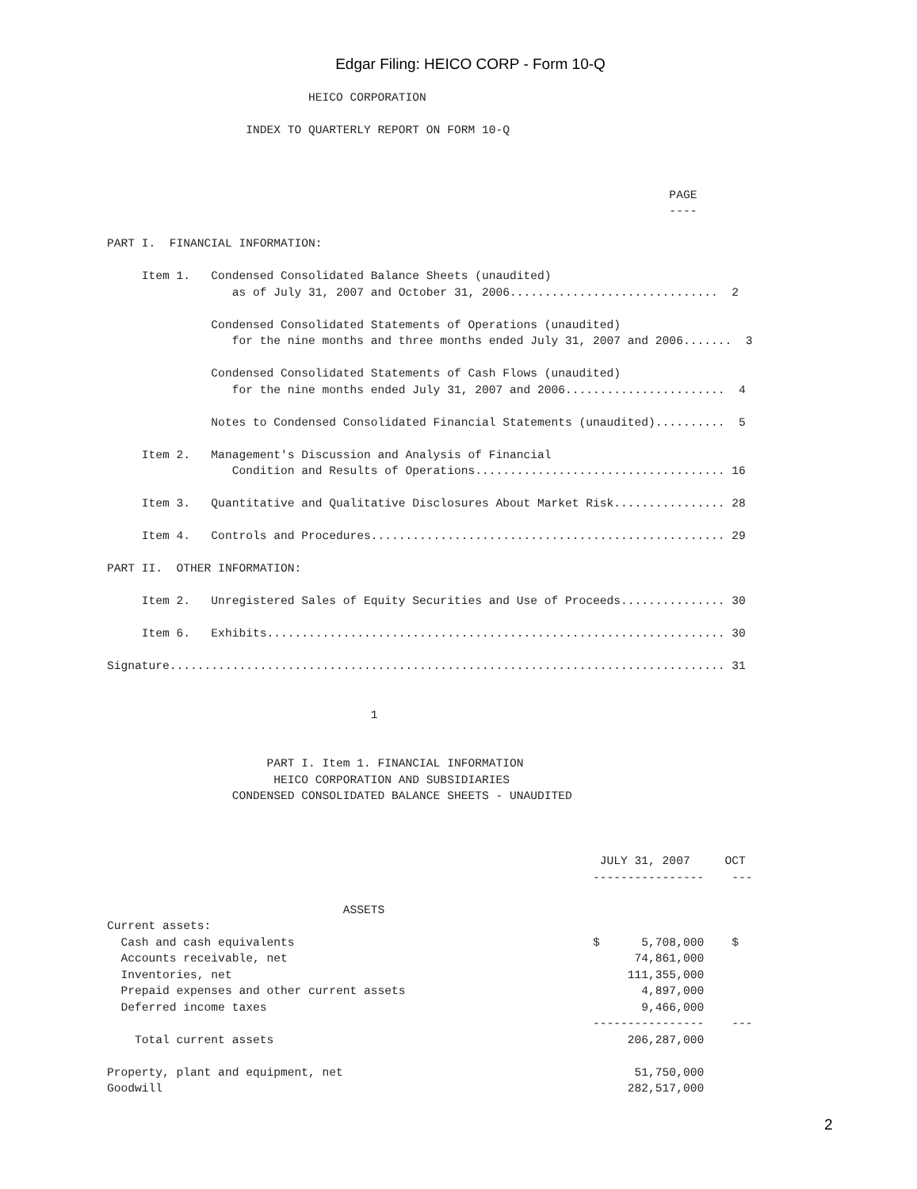Edgar Filing: HEICO CORP - Form 10-Q
                             HEICO CORPORATION

                    INDEX TO QUARTERLY REPORT ON FORM 10-Q



                                                                                 PAGE
                                                                                 ----

PART I.  FINANCIAL INFORMATION:

     Item 1.   Condensed Consolidated Balance Sheets (unaudited)
                  as of July 31, 2007 and October 31, 2006..............................  2

               Condensed Consolidated Statements of Operations (unaudited)
                  for the nine months and three months ended July 31, 2007 and 2006.......  3

               Condensed Consolidated Statements of Cash Flows (unaudited)
                  for the nine months ended July 31, 2007 and 2006.......................  4

               Notes to Condensed Consolidated Financial Statements (unaudited)..........  5

     Item 2.   Management's Discussion and Analysis of Financial
                  Condition and Results of Operations.................................... 16

     Item 3.   Quantitative and Qualitative Disclosures About Market Risk................ 28

     Item 4.   Controls and Procedures................................................... 29

PART II.  OTHER INFORMATION:

     Item 2.   Unregistered Sales of Equity Securities and Use of Proceeds............... 30

     Item 6.   Exhibits.................................................................. 30

Signature................................................................................ 31


                                      1


                       PART I. Item 1. FINANCIAL INFORMATION
                        HEICO CORPORATION AND SUBSIDIARIES
                  CONDENSED CONSOLIDATED BALANCE SHEETS - UNAUDITED



                                                                       JULY 31, 2007     OCT
                                                                      ----------------    ---

                                  ASSETS
Current assets:
  Cash and cash equivalents                                           $      5,708,000    $
  Accounts receivable, net                                                  74,861,000
  Inventories, net                                                         111,355,000
  Prepaid expenses and other current assets                                  4,897,000
  Deferred income taxes                                                      9,466,000
                                                                      ----------------    ---
    Total current assets                                                   206,287,000

Property, plant and equipment, net                                          51,750,000
Goodwill                                                                   282,517,000
2